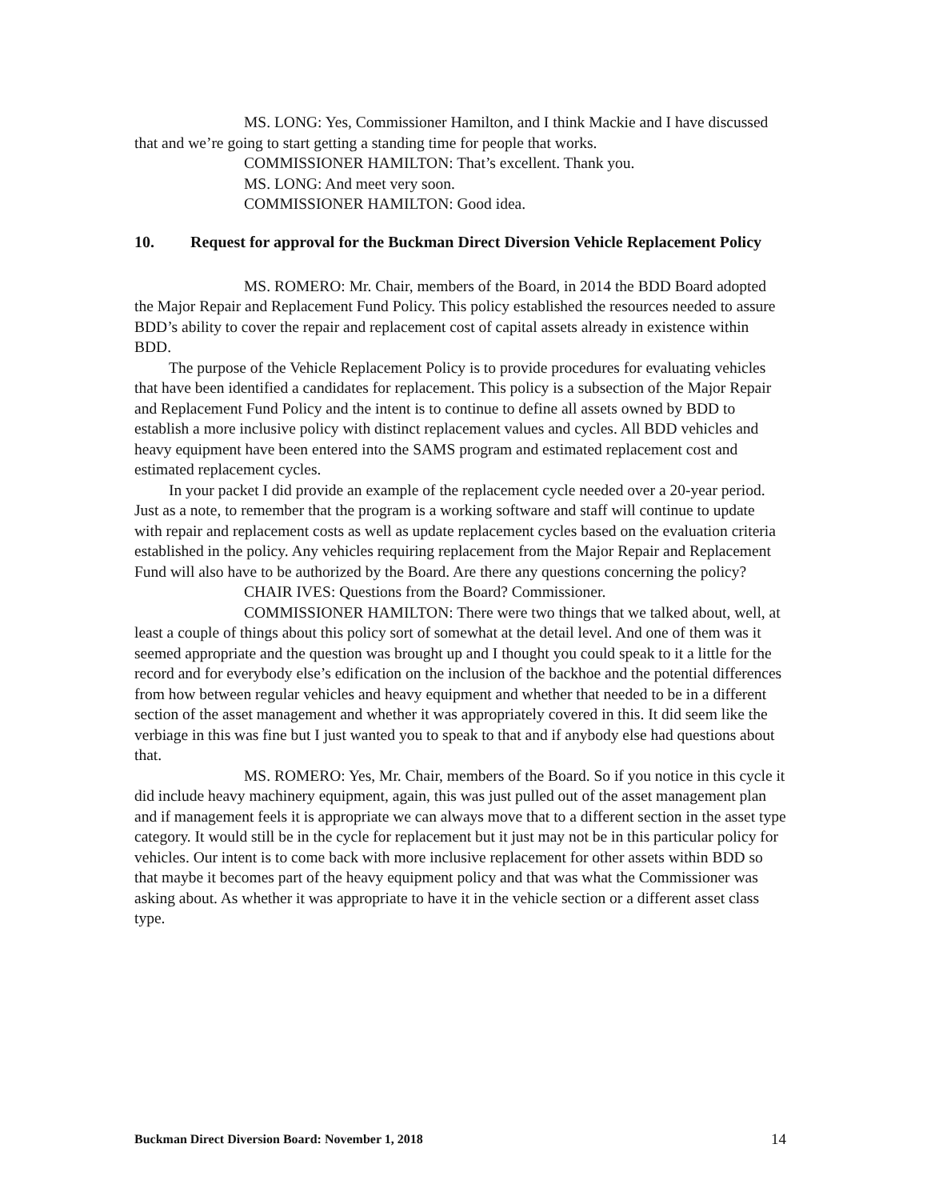MS. LONG: Yes, Commissioner Hamilton, and I think Mackie and I have discussed that and we’re going to start getting a standing time for people that works.
COMMISSIONER HAMILTON: That’s excellent. Thank you.
MS. LONG: And meet very soon.
COMMISSIONER HAMILTON: Good idea.
10. Request for approval for the Buckman Direct Diversion Vehicle Replacement Policy
MS. ROMERO: Mr. Chair, members of the Board, in 2014 the BDD Board adopted the Major Repair and Replacement Fund Policy. This policy established the resources needed to assure BDD’s ability to cover the repair and replacement cost of capital assets already in existence within BDD.
The purpose of the Vehicle Replacement Policy is to provide procedures for evaluating vehicles that have been identified a candidates for replacement. This policy is a subsection of the Major Repair and Replacement Fund Policy and the intent is to continue to define all assets owned by BDD to establish a more inclusive policy with distinct replacement values and cycles. All BDD vehicles and heavy equipment have been entered into the SAMS program and estimated replacement cost and estimated replacement cycles.
In your packet I did provide an example of the replacement cycle needed over a 20-year period. Just as a note, to remember that the program is a working software and staff will continue to update with repair and replacement costs as well as update replacement cycles based on the evaluation criteria established in the policy. Any vehicles requiring replacement from the Major Repair and Replacement Fund will also have to be authorized by the Board. Are there any questions concerning the policy?
CHAIR IVES: Questions from the Board? Commissioner.
COMMISSIONER HAMILTON: There were two things that we talked about, well, at least a couple of things about this policy sort of somewhat at the detail level. And one of them was it seemed appropriate and the question was brought up and I thought you could speak to it a little for the record and for everybody else’s edification on the inclusion of the backhoe and the potential differences from how between regular vehicles and heavy equipment and whether that needed to be in a different section of the asset management and whether it was appropriately covered in this. It did seem like the verbiage in this was fine but I just wanted you to speak to that and if anybody else had questions about that.
MS. ROMERO: Yes, Mr. Chair, members of the Board. So if you notice in this cycle it did include heavy machinery equipment, again, this was just pulled out of the asset management plan and if management feels it is appropriate we can always move that to a different section in the asset type category. It would still be in the cycle for replacement but it just may not be in this particular policy for vehicles. Our intent is to come back with more inclusive replacement for other assets within BDD so that maybe it becomes part of the heavy equipment policy and that was what the Commissioner was asking about. As whether it was appropriate to have it in the vehicle section or a different asset class type.
Buckman Direct Diversion Board: November 1, 2018 14